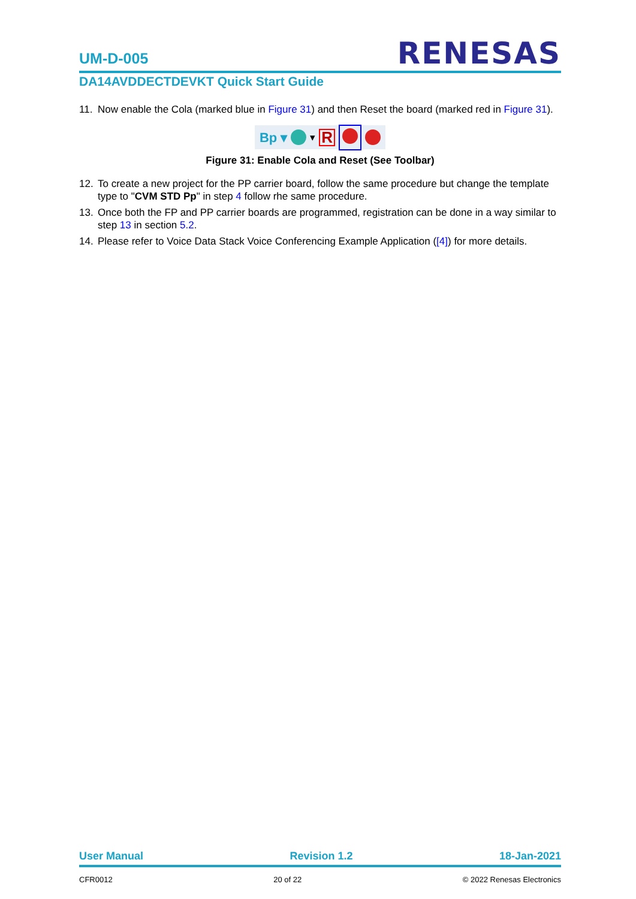UM-D-005 RENESAS
DA14AVDDECTDEVKT Quick Start Guide
11. Now enable the Cola (marked blue in Figure 31) and then Reset the board (marked red in Figure 31).
Bp ▾ ▾ R
Figure 31: Enable Cola and Reset (See Toolbar)
12. To create a new project for the PP carrier board, follow the same procedure but change the template type to "CVM STD Pp" in step 4 follow rhe same procedure.
13. Once both the FP and PP carrier boards are programmed, registration can be done in a way similar to step 13 in section 5.2.
14. Please refer to Voice Data Stack Voice Conferencing Example Application ([4]) for more details.
User Manual Revision 1.2 18-Jan-2021
CFR0012 20 of 22 © 2022 Renesas Electronics